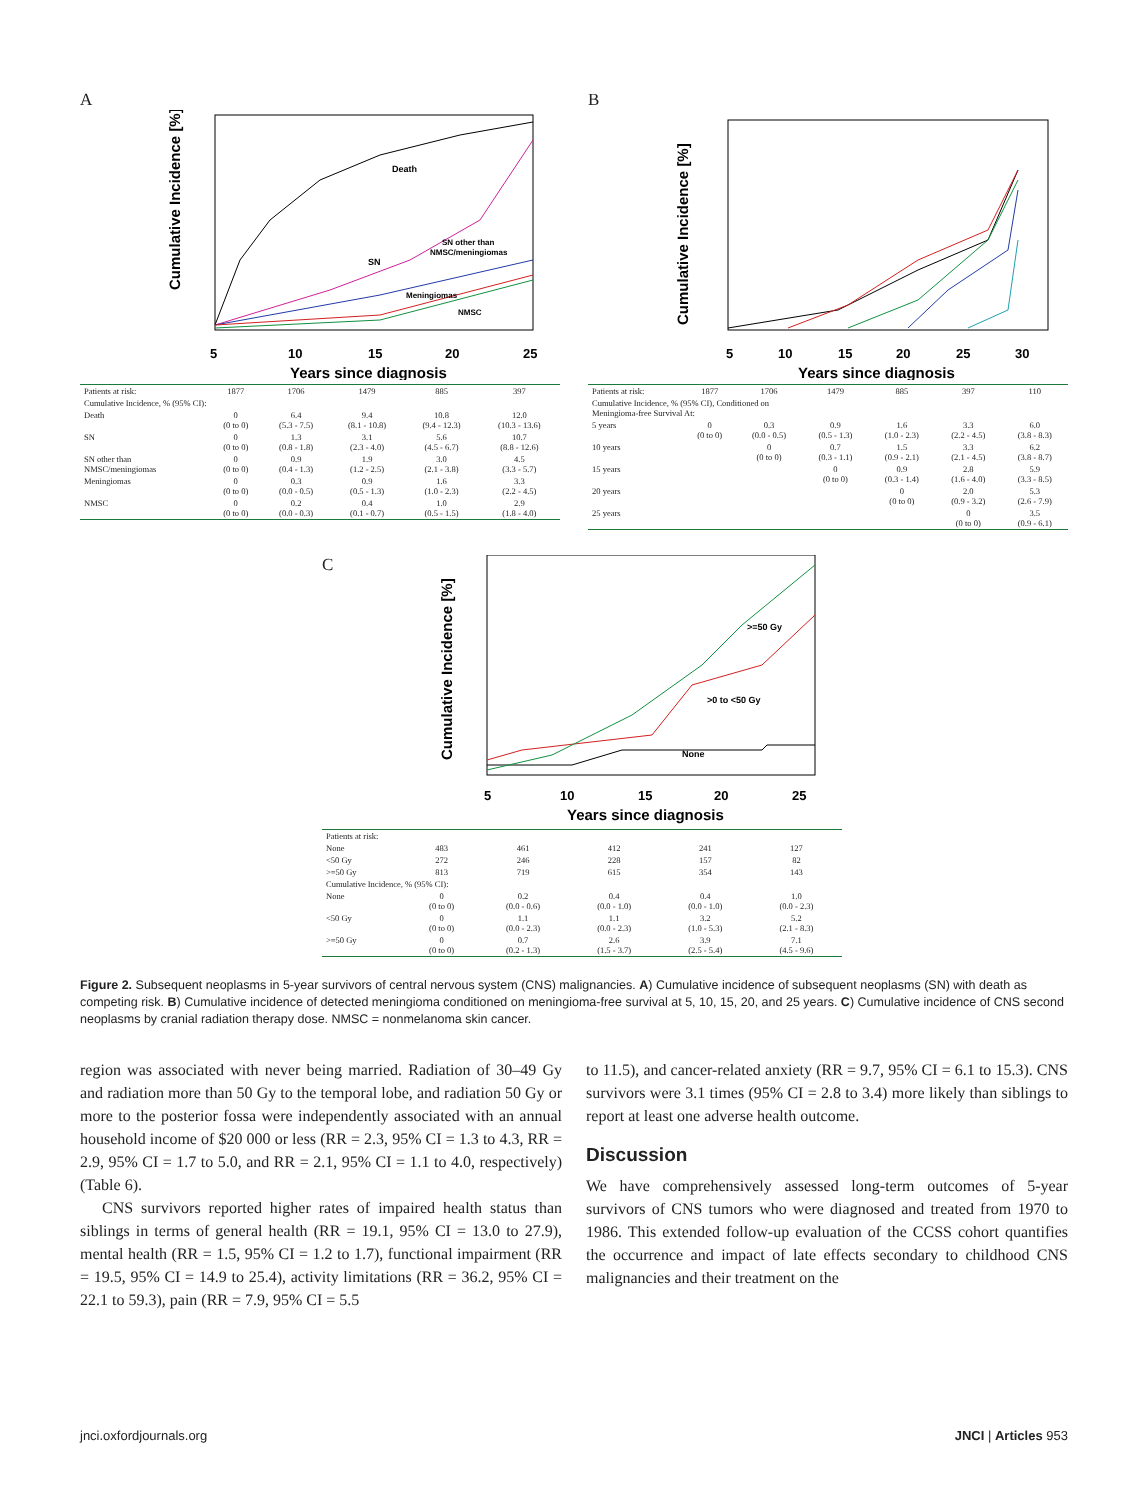A
Death
SN
SN other than
NMSC/meningiomas
Meningiomas
NMSC
Cumulative Incidence [%]
5
10
15
20
25
Years since diagnosis
| Patients at risk: | 1877 | 1706 | 1479 | 885 | 397 |
| Cumulative Incidence, % (95% CI): | | | | | |
| Death | 0 (0 to 0) | 6.4 (5.3 - 7.5) | 9.4 (8.1 - 10.8) | 10.8 (9.4 - 12.3) | 12.0 (10.3 - 13.6) |
| SN | 0 (0 to 0) | 1.3 (0.8 - 1.8) | 3.1 (2.3 - 4.0) | 5.6 (4.5 - 6.7) | 10.7 (8.8 - 12.6) |
| SN other than NMSC/meningiomas | 0 (0 to 0) | 0.9 (0.4 - 1.3) | 1.9 (1.2 - 2.5) | 3.0 (2.1 - 3.8) | 4.5 (3.3 - 5.7) |
| Meningiomas | 0 (0 to 0) | 0.3 (0.0 - 0.5) | 0.9 (0.5 - 1.3) | 1.6 (1.0 - 2.3) | 3.3 (2.2 - 4.5) |
| NMSC | 0 (0 to 0) | 0.2 (0.0 - 0.3) | 0.4 (0.1 - 0.7) | 1.0 (0.5 - 1.5) | 2.9 (1.8 - 4.0) |
B
Cumulative Incidence [%]
5
10
15
20
25
30
Years since diagnosis
| Patients at risk: | 1877 | 1706 | 1479 | 885 | 397 | 110 |
| Cumulative Incidence, % (95% CI), Conditioned on Meningioma-free Survival At: | | | | | | |
| 5 years | 0 (0 to 0) | 0.3 (0.0 - 0.5) | 0.9 (0.5 - 1.3) | 1.6 (1.0 - 2.3) | 3.3 (2.2 - 4.5) | 6.0 (3.8 - 8.3) |
| 10 years | | 0 (0 to 0) | 0.7 (0.3 - 1.1) | 1.5 (0.9 - 2.1) | 3.3 (2.1 - 4.5) | 6.2 (3.8 - 8.7) |
| 15 years | | | 0 (0 to 0) | 0.9 (0.3 - 1.4) | 2.8 (1.6 - 4.0) | 5.9 (3.3 - 8.5) |
| 20 years | | | | 0 (0 to 0) | 2.0 (0.9 - 3.2) | 5.3 (2.6 - 7.9) |
| 25 years | | | | | 0 (0 to 0) | 3.5 (0.9 - 6.1) |
C
>=50 Gy
>0 to <50 Gy
None
Cumulative Incidence [%]
5
10
15
20
25
Years since diagnosis
| Patients at risk: | | | | | |
| None | 483 | 461 | 412 | 241 | 127 |
| <50 Gy | 272 | 246 | 228 | 157 | 82 |
| >=50 Gy | 813 | 719 | 615 | 354 | 143 |
| Cumulative Incidence, % (95% CI): | | | | | |
| None | 0 (0 to 0) | 0.2 (0.0 - 0.6) | 0.4 (0.0 - 1.0) | 0.4 (0.0 - 1.0) | 1.0 (0.0 - 2.3) |
| <50 Gy | 0 (0 to 0) | 1.1 (0.0 - 2.3) | 1.1 (0.0 - 2.3) | 3.2 (1.0 - 5.3) | 5.2 (2.1 - 8.3) |
| >=50 Gy | 0 (0 to 0) | 0.7 (0.2 - 1.3) | 2.6 (1.5 - 3.7) | 3.9 (2.5 - 5.4) | 7.1 (4.5 - 9.6) |
Figure 2. Subsequent neoplasms in 5-year survivors of central nervous system (CNS) malignancies. A) Cumulative incidence of subsequent neoplasms (SN) with death as competing risk. B) Cumulative incidence of detected meningioma conditioned on meningioma-free survival at 5, 10, 15, 20, and 25 years. C) Cumulative incidence of CNS second neoplasms by cranial radiation therapy dose. NMSC = nonmelanoma skin cancer.
region was associated with never being married. Radiation of 30–49 Gy and radiation more than 50 Gy to the temporal lobe, and radiation 50 Gy or more to the posterior fossa were independently associated with an annual household income of $20 000 or less (RR = 2.3, 95% CI = 1.3 to 4.3, RR = 2.9, 95% CI = 1.7 to 5.0, and RR = 2.1, 95% CI = 1.1 to 4.0, respectively) (Table 6).
CNS survivors reported higher rates of impaired health status than siblings in terms of general health (RR = 19.1, 95% CI = 13.0 to 27.9), mental health (RR = 1.5, 95% CI = 1.2 to 1.7), functional impairment (RR = 19.5, 95% CI = 14.9 to 25.4), activity limitations (RR = 36.2, 95% CI = 22.1 to 59.3), pain (RR = 7.9, 95% CI = 5.5
to 11.5), and cancer-related anxiety (RR = 9.7, 95% CI = 6.1 to 15.3). CNS survivors were 3.1 times (95% CI = 2.8 to 3.4) more likely than siblings to report at least one adverse health outcome.
Discussion
We have comprehensively assessed long-term outcomes of 5-year survivors of CNS tumors who were diagnosed and treated from 1970 to 1986. This extended follow-up evaluation of the CCSS cohort quantifies the occurrence and impact of late effects secondary to childhood CNS malignancies and their treatment on the
jnci.oxfordjournals.org JNCI | Articles 953